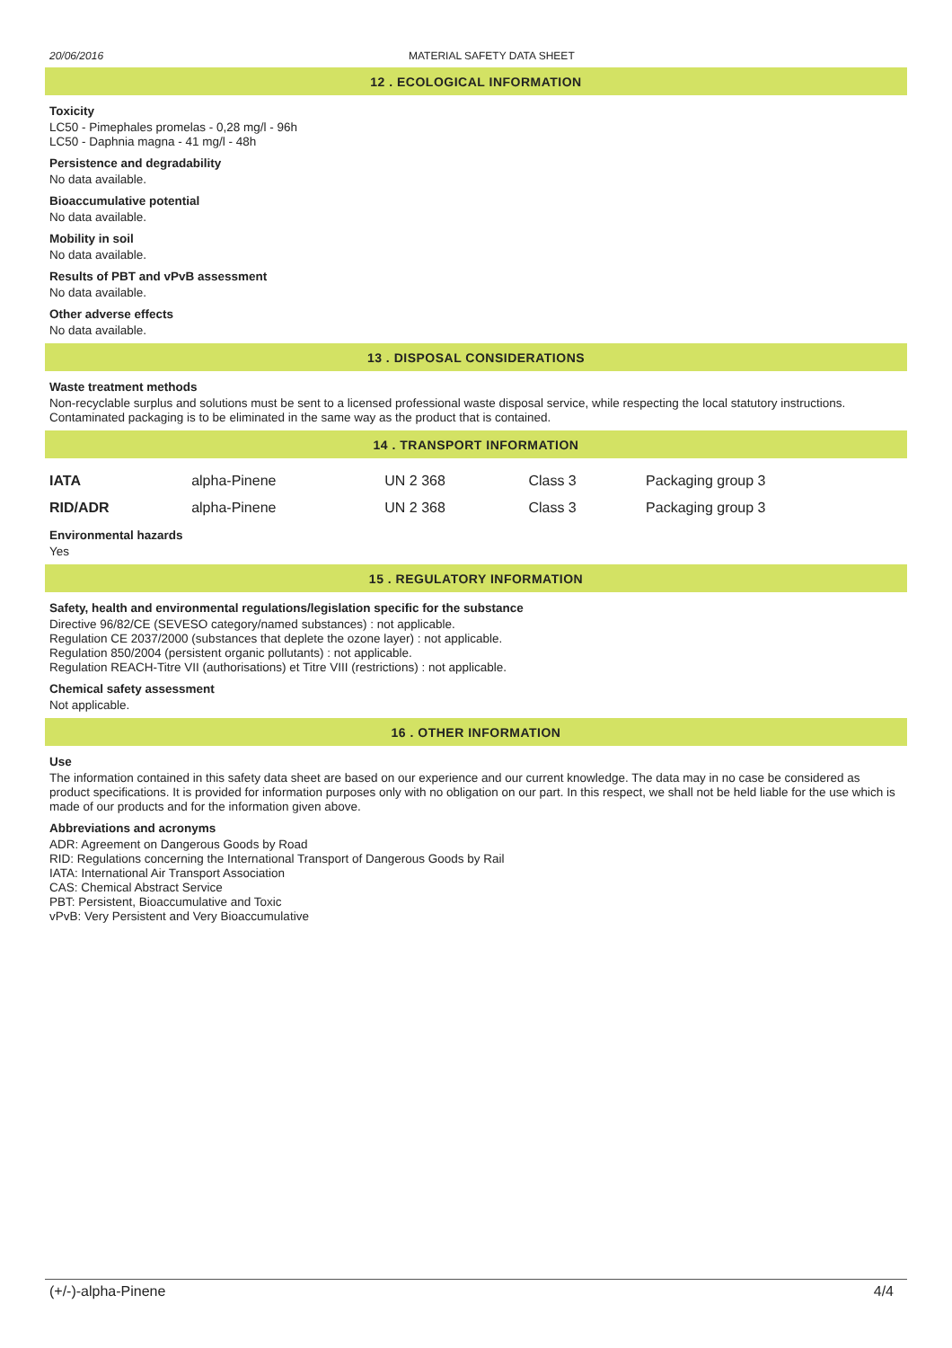20/06/2016 MATERIAL SAFETY DATA SHEET
12 . ECOLOGICAL INFORMATION
Toxicity
LC50 - Pimephales promelas - 0,28 mg/l - 96h
LC50 - Daphnia magna - 41 mg/l - 48h
Persistence and degradability
No data available.
Bioaccumulative potential
No data available.
Mobility in soil
No data available.
Results of PBT and vPvB assessment
No data available.
Other adverse effects
No data available.
13 . DISPOSAL CONSIDERATIONS
Waste treatment methods
Non-recyclable surplus and solutions must be sent to a licensed professional waste disposal service, while respecting the local statutory instructions. Contaminated packaging is to be eliminated in the same way as the product that is contained.
14 . TRANSPORT INFORMATION
| IATA | alpha-Pinene | UN 2 368 | Class 3 | Packaging group 3 |
| RID/ADR | alpha-Pinene | UN 2 368 | Class 3 | Packaging group 3 |
Environmental hazards
Yes
15 . REGULATORY INFORMATION
Safety, health and environmental regulations/legislation specific for the substance
Directive 96/82/CE (SEVESO category/named substances) : not applicable.
Regulation CE 2037/2000 (substances that deplete the ozone layer) : not applicable.
Regulation 850/2004 (persistent organic pollutants) : not applicable.
Regulation REACH-Titre VII (authorisations) et Titre VIII (restrictions) : not applicable.
Chemical safety assessment
Not applicable.
16 . OTHER INFORMATION
Use
The information contained in this safety data sheet are based on our experience and our current knowledge. The data may in no case be considered as product specifications. It is provided for information purposes only with no obligation on our part. In this respect, we shall not be held liable for the use which is made of our products and for the information given above.
Abbreviations and acronyms
ADR: Agreement on Dangerous Goods by Road
RID: Regulations concerning the International Transport of Dangerous Goods by Rail
IATA: International Air Transport Association
CAS: Chemical Abstract Service
PBT: Persistent, Bioaccumulative and Toxic
vPvB: Very Persistent and Very Bioaccumulative
(+/-)-alpha-Pinene 4/4